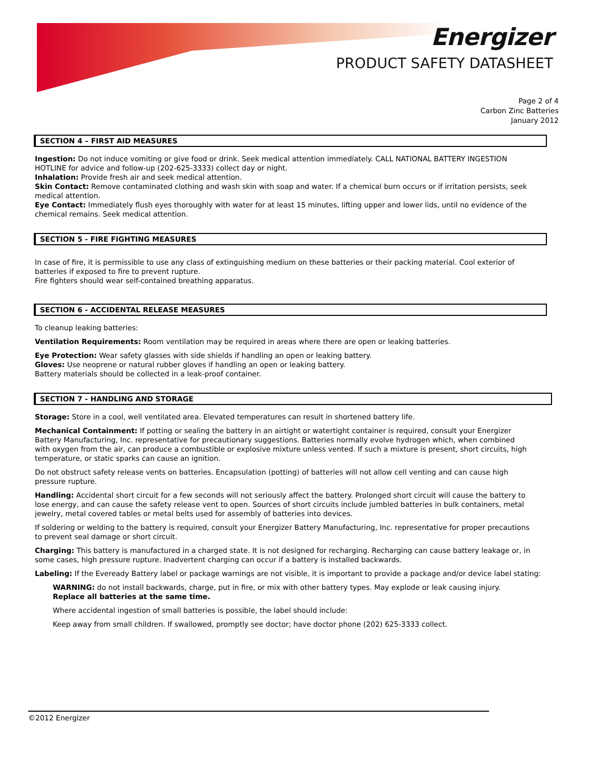Energizer
PRODUCT SAFETY DATASHEET
Page 2 of 4
Carbon Zinc Batteries
January 2012
SECTION 4 – FIRST AID MEASURES
Ingestion: Do not induce vomiting or give food or drink. Seek medical attention immediately. CALL NATIONAL BATTERY INGESTION HOTLINE for advice and follow-up (202-625-3333) collect day or night.
Inhalation: Provide fresh air and seek medical attention.
Skin Contact: Remove contaminated clothing and wash skin with soap and water. If a chemical burn occurs or if irritation persists, seek medical attention.
Eye Contact: Immediately flush eyes thoroughly with water for at least 15 minutes, lifting upper and lower lids, until no evidence of the chemical remains. Seek medical attention.
SECTION 5 - FIRE FIGHTING MEASURES
In case of fire, it is permissible to use any class of extinguishing medium on these batteries or their packing material. Cool exterior of batteries if exposed to fire to prevent rupture.
Fire fighters should wear self-contained breathing apparatus.
SECTION 6 - ACCIDENTAL RELEASE MEASURES
To cleanup leaking batteries:
Ventilation Requirements: Room ventilation may be required in areas where there are open or leaking batteries.
Eye Protection: Wear safety glasses with side shields if handling an open or leaking battery.
Gloves: Use neoprene or natural rubber gloves if handling an open or leaking battery.
Battery materials should be collected in a leak-proof container.
SECTION 7 - HANDLING AND STORAGE
Storage: Store in a cool, well ventilated area. Elevated temperatures can result in shortened battery life.
Mechanical Containment: If potting or sealing the battery in an airtight or watertight container is required, consult your Energizer Battery Manufacturing, Inc. representative for precautionary suggestions. Batteries normally evolve hydrogen which, when combined with oxygen from the air, can produce a combustible or explosive mixture unless vented. If such a mixture is present, short circuits, high temperature, or static sparks can cause an ignition.
Do not obstruct safety release vents on batteries. Encapsulation (potting) of batteries will not allow cell venting and can cause high pressure rupture.
Handling: Accidental short circuit for a few seconds will not seriously affect the battery. Prolonged short circuit will cause the battery to lose energy, and can cause the safety release vent to open. Sources of short circuits include jumbled batteries in bulk containers, metal jewelry, metal covered tables or metal belts used for assembly of batteries into devices.
If soldering or welding to the battery is required, consult your Energizer Battery Manufacturing, Inc. representative for proper precautions to prevent seal damage or short circuit.
Charging: This battery is manufactured in a charged state. It is not designed for recharging. Recharging can cause battery leakage or, in some cases, high pressure rupture. Inadvertent charging can occur if a battery is installed backwards.
Labeling: If the Eveready Battery label or package warnings are not visible, it is important to provide a package and/or device label stating:
WARNING: do not install backwards, charge, put in fire, or mix with other battery types. May explode or leak causing injury.
Replace all batteries at the same time.
Where accidental ingestion of small batteries is possible, the label should include:
Keep away from small children. If swallowed, promptly see doctor; have doctor phone (202) 625-3333 collect.
©2012 Energizer